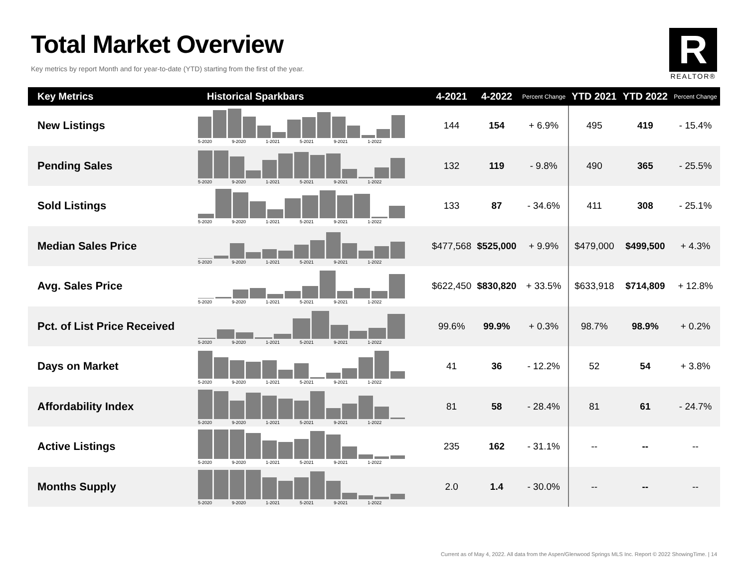Total Market Overview
Key metrics by report Month and for year-to-date (YTD) starting from the first of the year.
R
REALTOR®
| Key Metrics | Historical Sparkbars | 4-2021 | 4-2022 | Percent Change | YTD 2021 | YTD 2022 | Percent Change |
| --- | --- | --- | --- | --- | --- | --- | --- |
| New Listings | 5-2020 9-2020 1-2021 5-2021 9-2021 1-2022 | 144 | 154 | + 6.9% | 495 | 419 | - 15.4% |
| Pending Sales | 5-2020 9-2020 1-2021 5-2021 9-2021 1-2022 | 132 | 119 | - 9.8% | 490 | 365 | - 25.5% |
| Sold Listings | 5-2020 9-2020 1-2021 5-2021 9-2021 1-2022 | 133 | 87 | - 34.6% | 411 | 308 | - 25.1% |
| Median Sales Price | 5-2020 9-2020 1-2021 5-2021 9-2021 1-2022 | $477,568 | $525,000 | + 9.9% | $479,000 | $499,500 | + 4.3% |
| Avg. Sales Price | 5-2020 9-2020 1-2021 5-2021 9-2021 1-2022 | $622,450 | $830,820 | + 33.5% | $633,918 | $714,809 | + 12.8% |
| Pct. of List Price Received | 5-2020 9-2020 1-2021 5-2021 9-2021 1-2022 | 99.6% | 99.9% | + 0.3% | 98.7% | 98.9% | + 0.2% |
| Days on Market | 5-2020 9-2020 1-2021 5-2021 9-2021 1-2022 | 41 | 36 | - 12.2% | 52 | 54 | + 3.8% |
| Affordability Index | 5-2020 9-2020 1-2021 5-2021 9-2021 1-2022 | 81 | 58 | - 28.4% | 81 | 61 | - 24.7% |
| Active Listings | 5-2020 9-2020 1-2021 5-2021 9-2021 1-2022 | 235 | 162 | - 31.1% | -- | -- | -- |
| Months Supply | 5-2020 9-2020 1-2021 5-2021 9-2021 1-2022 | 2.0 | 1.4 | - 30.0% | -- | -- | -- |
Current as of May 4, 2022. All data from the Aspen/Glenwood Springs MLS Inc. Report © 2022 ShowingTime. | 14